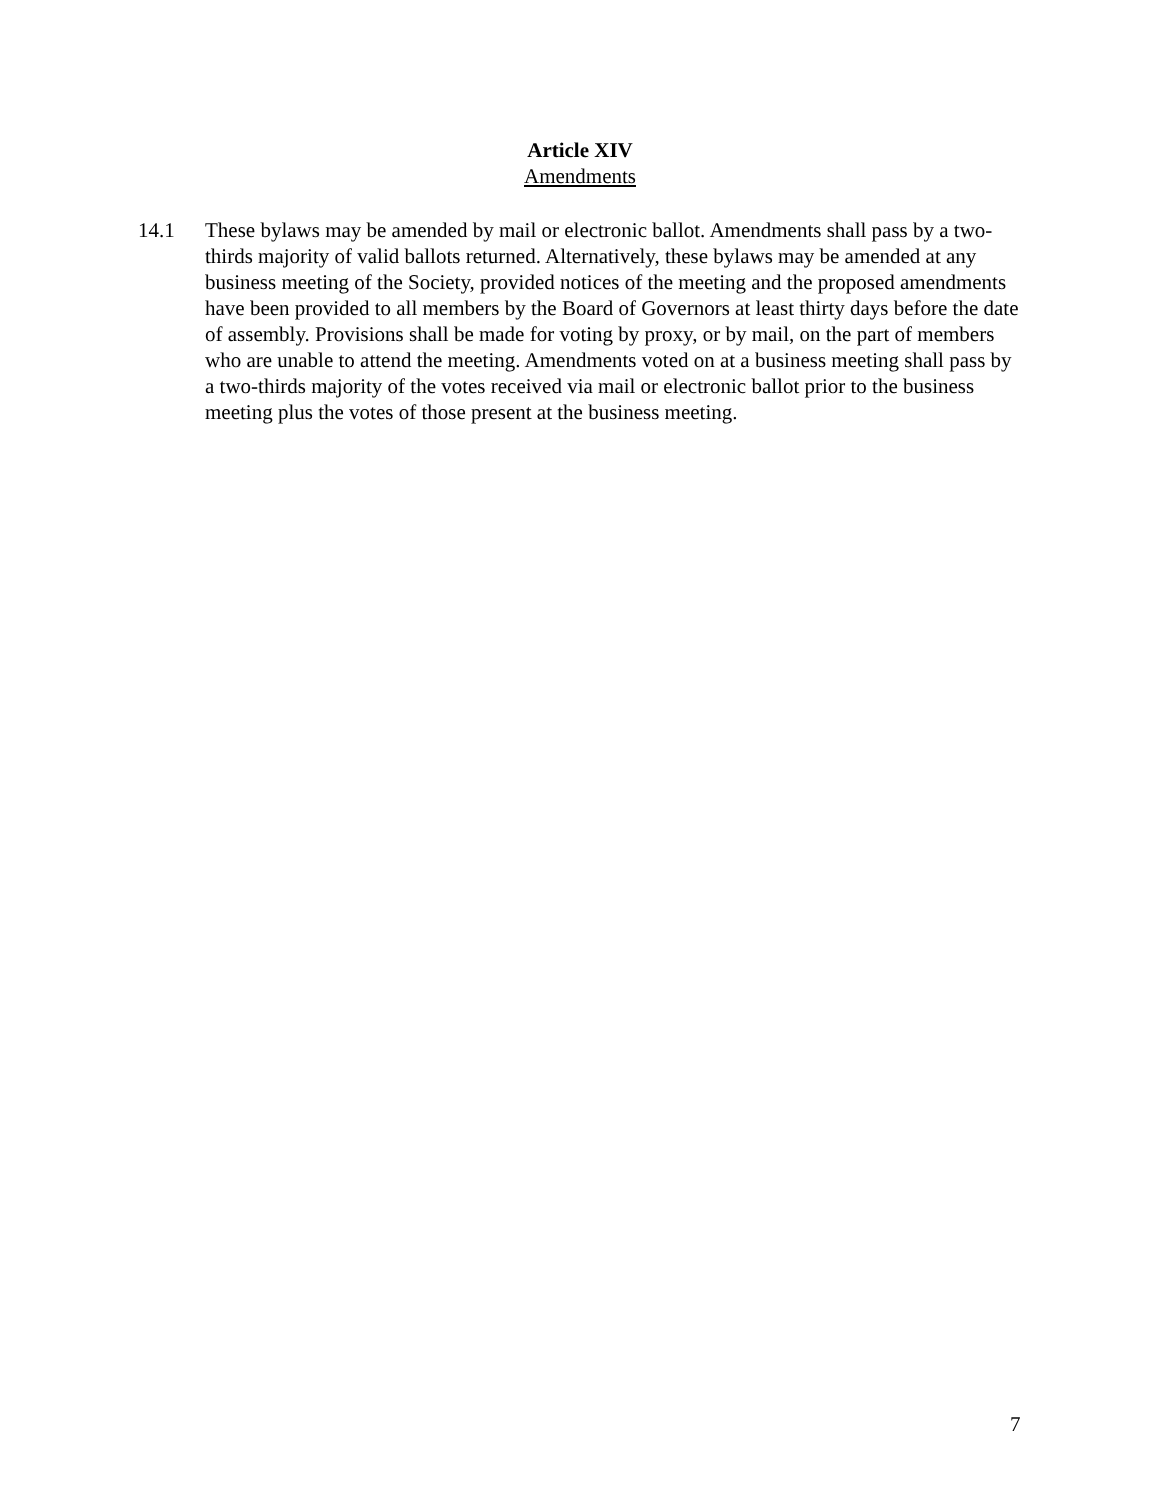Article XIV
Amendments
14.1 These bylaws may be amended by mail or electronic ballot. Amendments shall pass by a two-thirds majority of valid ballots returned. Alternatively, these bylaws may be amended at any business meeting of the Society, provided notices of the meeting and the proposed amendments have been provided to all members by the Board of Governors at least thirty days before the date of assembly. Provisions shall be made for voting by proxy, or by mail, on the part of members who are unable to attend the meeting. Amendments voted on at a business meeting shall pass by a two-thirds majority of the votes received via mail or electronic ballot prior to the business meeting plus the votes of those present at the business meeting.
7